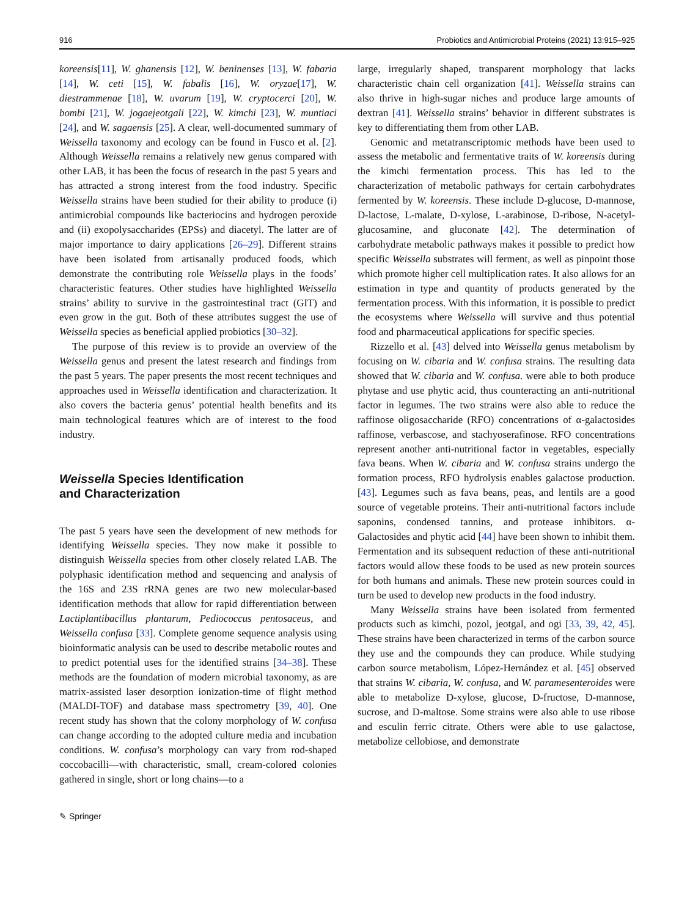916 Probiotics and Antimicrobial Proteins (2021) 13:915–925
koreensis[11], W. ghanensis [12], W. beninenses [13], W. fabaria [14], W. ceti [15], W. fabalis [16], W. oryzae[17], W. diestrammenae [18], W. uvarum [19], W. cryptocerci [20], W. bombi [21], W. jogaejeotgali [22], W. kimchi [23], W. muntiaci [24], and W. sagaensis [25]. A clear, well-documented summary of Weissella taxonomy and ecology can be found in Fusco et al. [2]. Although Weissella remains a relatively new genus compared with other LAB, it has been the focus of research in the past 5 years and has attracted a strong interest from the food industry. Specific Weissella strains have been studied for their ability to produce (i) antimicrobial compounds like bacteriocins and hydrogen peroxide and (ii) exopolysaccharides (EPSs) and diacetyl. The latter are of major importance to dairy applications [26–29]. Different strains have been isolated from artisanally produced foods, which demonstrate the contributing role Weissella plays in the foods’ characteristic features. Other studies have highlighted Weissella strains’ ability to survive in the gastrointestinal tract (GIT) and even grow in the gut. Both of these attributes suggest the use of Weissella species as beneficial applied probiotics [30–32].
The purpose of this review is to provide an overview of the Weissella genus and present the latest research and findings from the past 5 years. The paper presents the most recent techniques and approaches used in Weissella identification and characterization. It also covers the bacteria genus’ potential health benefits and its main technological features which are of interest to the food industry.
Weissella Species Identification
and Characterization
The past 5 years have seen the development of new methods for identifying Weissella species. They now make it possible to distinguish Weissella species from other closely related LAB. The polyphasic identification method and sequencing and analysis of the 16S and 23S rRNA genes are two new molecular-based identification methods that allow for rapid differentiation between Lactiplantibacillus plantarum, Pediococcus pentosaceus, and Weissella confusa [33]. Complete genome sequence analysis using bioinformatic analysis can be used to describe metabolic routes and to predict potential uses for the identified strains [34–38]. These methods are the foundation of modern microbial taxonomy, as are matrix-assisted laser desorption ionization-time of flight method (MALDI-TOF) and database mass spectrometry [39, 40]. One recent study has shown that the colony morphology of W. confusa can change according to the adopted culture media and incubation conditions. W. confusa’s morphology can vary from rod-shaped coccobacilli—with characteristic, small, cream-colored colonies gathered in single, short or long chains—to a
large, irregularly shaped, transparent morphology that lacks characteristic chain cell organization [41]. Weissella strains can also thrive in high-sugar niches and produce large amounts of dextran [41]. Weissella strains’ behavior in different substrates is key to differentiating them from other LAB.
Genomic and metatranscriptomic methods have been used to assess the metabolic and fermentative traits of W. koreensis during the kimchi fermentation process. This has led to the characterization of metabolic pathways for certain carbohydrates fermented by W. koreensis. These include D-glucose, D-mannose, D-lactose, L-malate, D-xylose, L-arabinose, D-ribose, N-acetyl-glucosamine, and gluconate [42]. The determination of carbohydrate metabolic pathways makes it possible to predict how specific Weissella substrates will ferment, as well as pinpoint those which promote higher cell multiplication rates. It also allows for an estimation in type and quantity of products generated by the fermentation process. With this information, it is possible to predict the ecosystems where Weissella will survive and thus potential food and pharmaceutical applications for specific species.
Rizzello et al. [43] delved into Weissella genus metabolism by focusing on W. cibaria and W. confusa strains. The resulting data showed that W. cibaria and W. confusa. were able to both produce phytase and use phytic acid, thus counteracting an anti-nutritional factor in legumes. The two strains were also able to reduce the raffinose oligosaccharide (RFO) concentrations of α-galactosides raffinose, verbascose, and stachyoserafinose. RFO concentrations represent another anti-nutritional factor in vegetables, especially fava beans. When W. cibaria and W. confusa strains undergo the formation process, RFO hydrolysis enables galactose production. [43]. Legumes such as fava beans, peas, and lentils are a good source of vegetable proteins. Their anti-nutritional factors include saponins, condensed tannins, and protease inhibitors. α-Galactosides and phytic acid [44] have been shown to inhibit them. Fermentation and its subsequent reduction of these anti-nutritional factors would allow these foods to be used as new protein sources for both humans and animals. These new protein sources could in turn be used to develop new products in the food industry.
Many Weissella strains have been isolated from fermented products such as kimchi, pozol, jeotgal, and ogi [33, 39, 42, 45]. These strains have been characterized in terms of the carbon source they use and the compounds they can produce. While studying carbon source metabolism, López-Hernández et al. [45] observed that strains W. cibaria, W. confusa, and W. paramesenteroides were able to metabolize D-xylose, glucose, D-fructose, D-mannose, sucrose, and D-maltose. Some strains were also able to use ribose and esculin ferric citrate. Others were able to use galactose, metabolize cellobiose, and demonstrate
✎ Springer